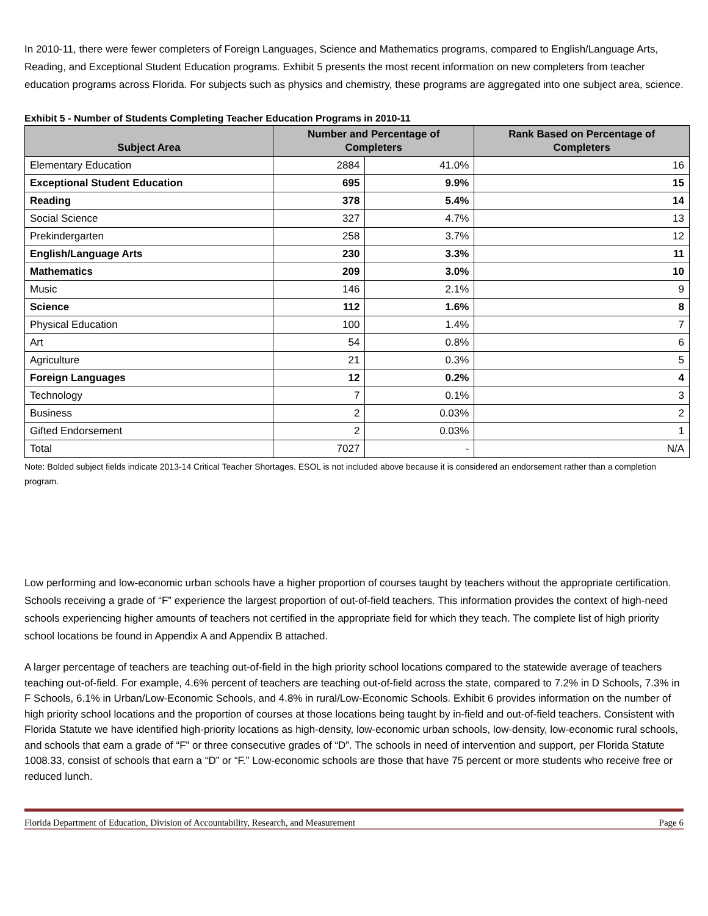In 2010-11, there were fewer completers of Foreign Languages, Science and Mathematics programs, compared to English/Language Arts, Reading, and Exceptional Student Education programs. Exhibit 5 presents the most recent information on new completers from teacher education programs across Florida. For subjects such as physics and chemistry, these programs are aggregated into one subject area, science.
Exhibit 5 - Number of Students Completing Teacher Education Programs in 2010-11
| Subject Area | Number and Percentage of Completers | | Rank Based on Percentage of Completers |
| --- | --- | --- | --- |
| Elementary Education | 2884 | 41.0% | 16 |
| Exceptional Student Education | 695 | 9.9% | 15 |
| Reading | 378 | 5.4% | 14 |
| Social Science | 327 | 4.7% | 13 |
| Prekindergarten | 258 | 3.7% | 12 |
| English/Language Arts | 230 | 3.3% | 11 |
| Mathematics | 209 | 3.0% | 10 |
| Music | 146 | 2.1% | 9 |
| Science | 112 | 1.6% | 8 |
| Physical Education | 100 | 1.4% | 7 |
| Art | 54 | 0.8% | 6 |
| Agriculture | 21 | 0.3% | 5 |
| Foreign Languages | 12 | 0.2% | 4 |
| Technology | 7 | 0.1% | 3 |
| Business | 2 | 0.03% | 2 |
| Gifted Endorsement | 2 | 0.03% | 1 |
| Total | 7027 | - | N/A |
Note: Bolded subject fields indicate 2013-14 Critical Teacher Shortages. ESOL is not included above because it is considered an endorsement rather than a completion program.
Low performing and low-economic urban schools have a higher proportion of courses taught by teachers without the appropriate certification. Schools receiving a grade of “F” experience the largest proportion of out-of-field teachers. This information provides the context of high-need schools experiencing higher amounts of teachers not certified in the appropriate field for which they teach. The complete list of high priority school locations be found in Appendix A and Appendix B attached.
A larger percentage of teachers are teaching out-of-field in the high priority school locations compared to the statewide average of teachers teaching out-of-field. For example, 4.6% percent of teachers are teaching out-of-field across the state, compared to 7.2% in D Schools, 7.3% in F Schools, 6.1% in Urban/Low-Economic Schools, and 4.8% in rural/Low-Economic Schools. Exhibit 6 provides information on the number of high priority school locations and the proportion of courses at those locations being taught by in-field and out-of-field teachers. Consistent with Florida Statute we have identified high-priority locations as high-density, low-economic urban schools, low-density, low-economic rural schools, and schools that earn a grade of “F” or three consecutive grades of “D”. The schools in need of intervention and support, per Florida Statute 1008.33, consist of schools that earn a “D” or “F.” Low-economic schools are those that have 75 percent or more students who receive free or reduced lunch.
Florida Department of Education, Division of Accountability, Research, and Measurement Page 6